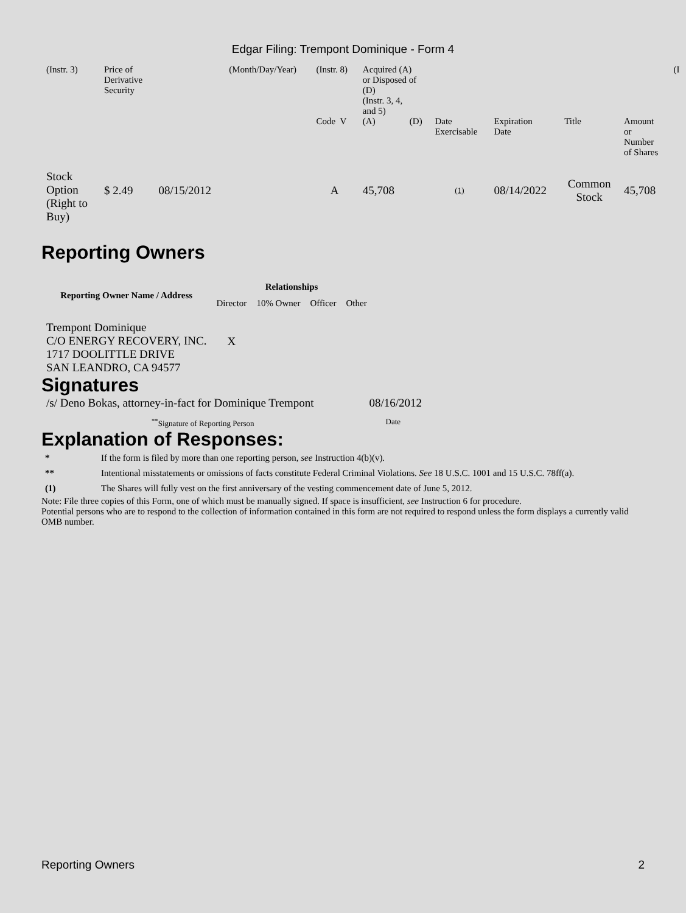Edgar Filing: Trempont Dominique - Form 4
| (Instr. 3) | Price of Derivative Security | | (Month/Day/Year) | (Instr. 8) | Acquired (A) or Disposed of (D) (Instr. 3, 4, and 5) | | | | | | (I |
| | | | | Code V | (A) | (D) | Date Exercisable | Expiration Date | Title | Amount or Number of Shares | |
| Stock Option (Right to Buy) | $ 2.49 | 08/15/2012 | | A | 45,708 | | (1) | 08/14/2022 | Common Stock | 45,708 | |
Reporting Owners
| Reporting Owner Name / Address | Relationships | | | |
| --- | --- | --- | --- | --- |
| | Director | 10% Owner | Officer | Other |
| Trempont Dominique C/O ENERGY RECOVERY, INC. 1717 DOOLITTLE DRIVE SAN LEANDRO, CA 94577 | X | | | |
Signatures
| /s/ Deno Bokas, attorney-in-fact for Dominique Trempont | 08/16/2012 |
| <sup>**</sup> Signature of Reporting Person | Date |
Explanation of Responses:
| * | If the form is filed by more than one reporting person, see Instruction 4(b)(v). |
| ** | Intentional misstatements or omissions of facts constitute Federal Criminal Violations. See 18 U.S.C. 1001 and 15 U.S.C. 78ff(a). |
| (1) | The Shares will fully vest on the first anniversary of the vesting commencement date of June 5, 2012. |
Note: File three copies of this Form, one of which must be manually signed. If space is insufficient, see Instruction 6 for procedure.
Potential persons who are to respond to the collection of information contained in this form are not required to respond unless the form displays a currently valid OMB number.
Reporting Owners 2